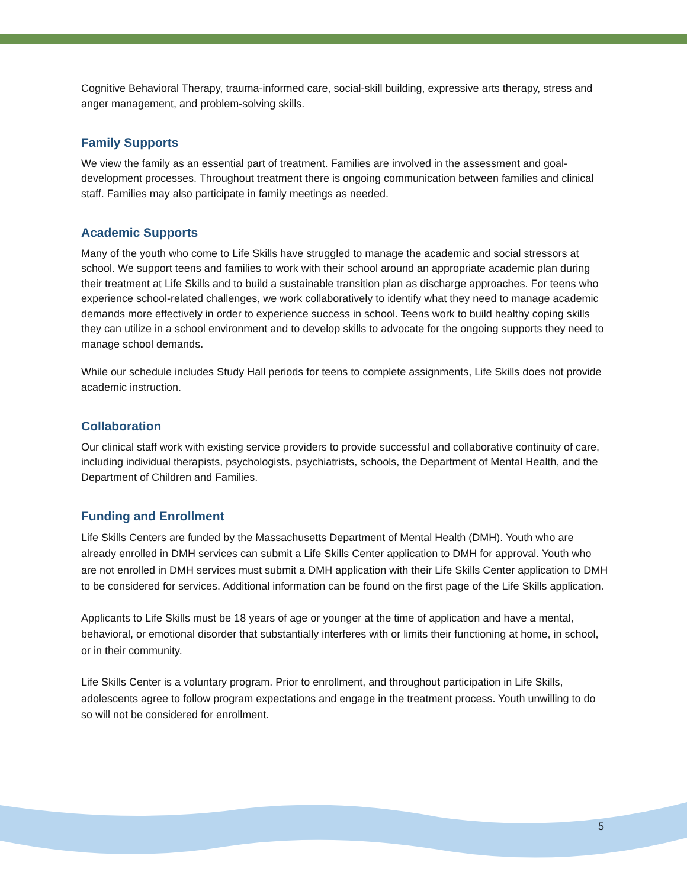Cognitive Behavioral Therapy, trauma-informed care, social-skill building, expressive arts therapy, stress and anger management, and problem-solving skills.
Family Supports
We view the family as an essential part of treatment. Families are involved in the assessment and goal-development processes. Throughout treatment there is ongoing communication between families and clinical staff. Families may also participate in family meetings as needed.
Academic Supports
Many of the youth who come to Life Skills have struggled to manage the academic and social stressors at school. We support teens and families to work with their school around an appropriate academic plan during their treatment at Life Skills and to build a sustainable transition plan as discharge approaches. For teens who experience school-related challenges, we work collaboratively to identify what they need to manage academic demands more effectively in order to experience success in school. Teens work to build healthy coping skills they can utilize in a school environment and to develop skills to advocate for the ongoing supports they need to manage school demands.
While our schedule includes Study Hall periods for teens to complete assignments, Life Skills does not provide academic instruction.
Collaboration
Our clinical staff work with existing service providers to provide successful and collaborative continuity of care, including individual therapists, psychologists, psychiatrists, schools, the Department of Mental Health, and the Department of Children and Families.
Funding and Enrollment
Life Skills Centers are funded by the Massachusetts Department of Mental Health (DMH). Youth who are already enrolled in DMH services can submit a Life Skills Center application to DMH for approval. Youth who are not enrolled in DMH services must submit a DMH application with their Life Skills Center application to DMH to be considered for services. Additional information can be found on the first page of the Life Skills application.
Applicants to Life Skills must be 18 years of age or younger at the time of application and have a mental, behavioral, or emotional disorder that substantially interferes with or limits their functioning at home, in school, or in their community.
Life Skills Center is a voluntary program. Prior to enrollment, and throughout participation in Life Skills, adolescents agree to follow program expectations and engage in the treatment process. Youth unwilling to do so will not be considered for enrollment.
5